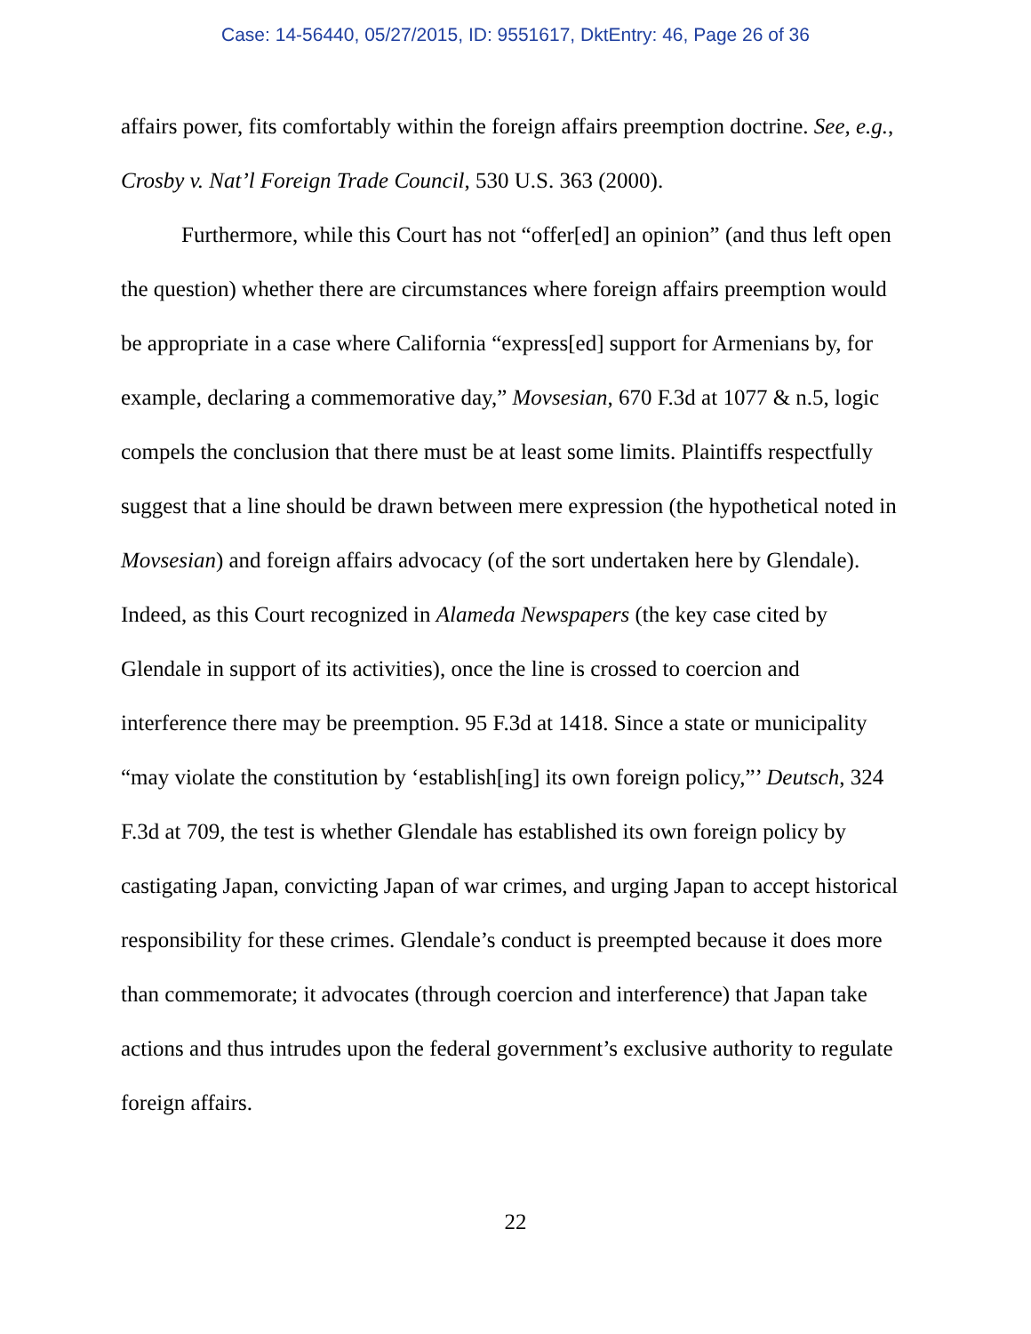Case: 14-56440, 05/27/2015, ID: 9551617, DktEntry: 46, Page 26 of 36
affairs power, fits comfortably within the foreign affairs preemption doctrine. See, e.g., Crosby v. Nat’l Foreign Trade Council, 530 U.S. 363 (2000).
Furthermore, while this Court has not “offer[ed] an opinion” (and thus left open the question) whether there are circumstances where foreign affairs preemption would be appropriate in a case where California “express[ed] support for Armenians by, for example, declaring a commemorative day,” Movsesian, 670 F.3d at 1077 & n.5, logic compels the conclusion that there must be at least some limits. Plaintiffs respectfully suggest that a line should be drawn between mere expression (the hypothetical noted in Movsesian) and foreign affairs advocacy (of the sort undertaken here by Glendale). Indeed, as this Court recognized in Alameda Newspapers (the key case cited by Glendale in support of its activities), once the line is crossed to coercion and interference there may be preemption. 95 F.3d at 1418. Since a state or municipality “may violate the constitution by ‘establish[ing] its own foreign policy,”’ Deutsch, 324 F.3d at 709, the test is whether Glendale has established its own foreign policy by castigating Japan, convicting Japan of war crimes, and urging Japan to accept historical responsibility for these crimes. Glendale’s conduct is preempted because it does more than commemorate; it advocates (through coercion and interference) that Japan take actions and thus intrudes upon the federal government’s exclusive authority to regulate foreign affairs.
22